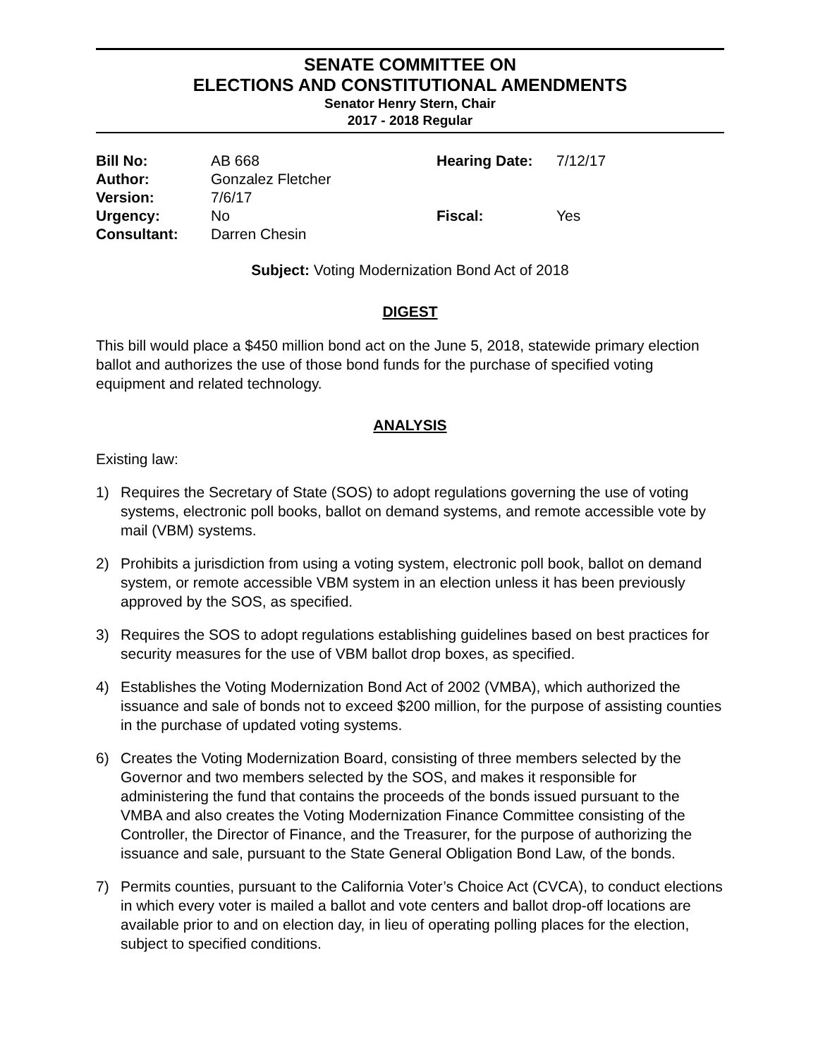SENATE COMMITTEE ON
ELECTIONS AND CONSTITUTIONAL AMENDMENTS
Senator Henry Stern, Chair
2017 - 2018 Regular
| Bill No: | AB 668 | Hearing Date: | 7/12/17 |
| Author: | Gonzalez Fletcher | | |
| Version: | 7/6/17 | | |
| Urgency: | No | Fiscal: | Yes |
| Consultant: | Darren Chesin | | |
Subject: Voting Modernization Bond Act of 2018
DIGEST
This bill would place a $450 million bond act on the June 5, 2018, statewide primary election ballot and authorizes the use of those bond funds for the purchase of specified voting equipment and related technology.
ANALYSIS
Existing law:
1) Requires the Secretary of State (SOS) to adopt regulations governing the use of voting systems, electronic poll books, ballot on demand systems, and remote accessible vote by mail (VBM) systems.
2) Prohibits a jurisdiction from using a voting system, electronic poll book, ballot on demand system, or remote accessible VBM system in an election unless it has been previously approved by the SOS, as specified.
3) Requires the SOS to adopt regulations establishing guidelines based on best practices for security measures for the use of VBM ballot drop boxes, as specified.
4) Establishes the Voting Modernization Bond Act of 2002 (VMBA), which authorized the issuance and sale of bonds not to exceed $200 million, for the purpose of assisting counties in the purchase of updated voting systems.
6) Creates the Voting Modernization Board, consisting of three members selected by the Governor and two members selected by the SOS, and makes it responsible for administering the fund that contains the proceeds of the bonds issued pursuant to the VMBA and also creates the Voting Modernization Finance Committee consisting of the Controller, the Director of Finance, and the Treasurer, for the purpose of authorizing the issuance and sale, pursuant to the State General Obligation Bond Law, of the bonds.
7) Permits counties, pursuant to the California Voter’s Choice Act (CVCA), to conduct elections in which every voter is mailed a ballot and vote centers and ballot drop-off locations are available prior to and on election day, in lieu of operating polling places for the election, subject to specified conditions.